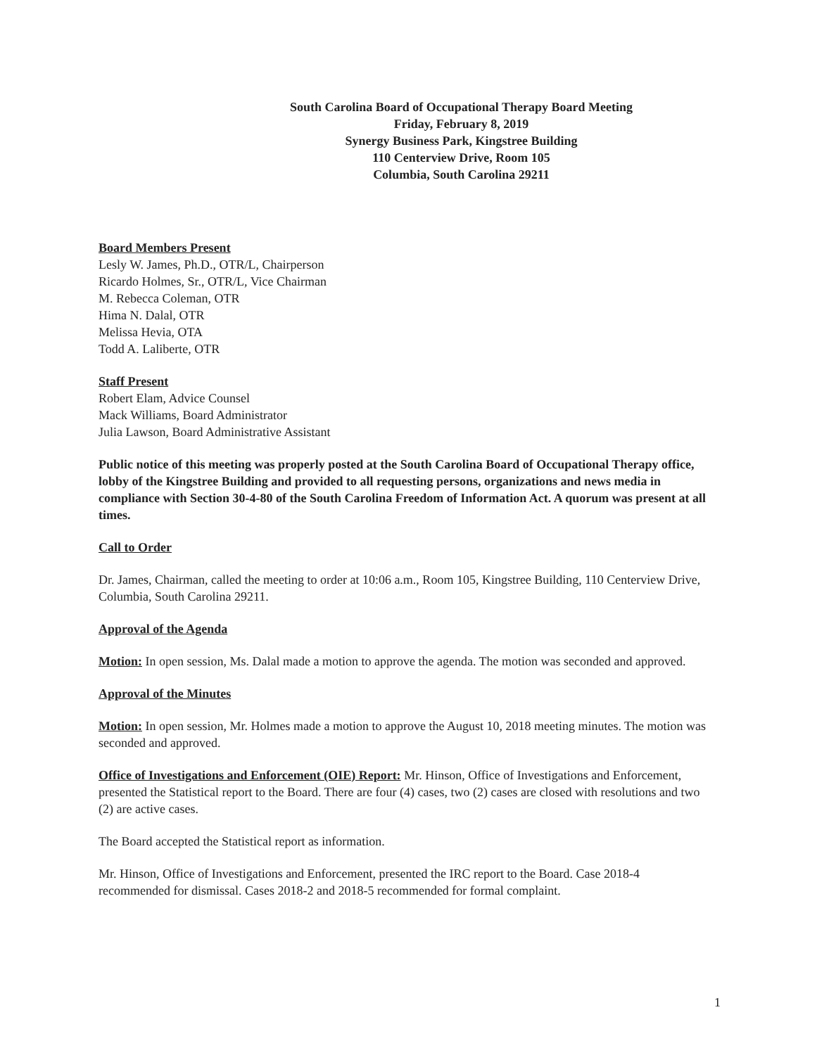South Carolina Board of Occupational Therapy Board Meeting
Friday, February 8, 2019
Synergy Business Park, Kingstree Building
110 Centerview Drive, Room 105
Columbia, South Carolina 29211
Board Members Present
Lesly W. James, Ph.D., OTR/L, Chairperson
Ricardo Holmes, Sr., OTR/L, Vice Chairman
M. Rebecca Coleman, OTR
Hima N. Dalal, OTR
Melissa Hevia, OTA
Todd A. Laliberte, OTR
Staff Present
Robert Elam, Advice Counsel
Mack Williams, Board Administrator
Julia Lawson, Board Administrative Assistant
Public notice of this meeting was properly posted at the South Carolina Board of Occupational Therapy office, lobby of the Kingstree Building and provided to all requesting persons, organizations and news media in compliance with Section 30-4-80 of the South Carolina Freedom of Information Act. A quorum was present at all times.
Call to Order
Dr. James, Chairman, called the meeting to order at 10:06 a.m., Room 105, Kingstree Building, 110 Centerview Drive, Columbia, South Carolina 29211.
Approval of the Agenda
Motion: In open session, Ms. Dalal made a motion to approve the agenda. The motion was seconded and approved.
Approval of the Minutes
Motion: In open session, Mr. Holmes made a motion to approve the August 10, 2018 meeting minutes. The motion was seconded and approved.
Office of Investigations and Enforcement (OIE) Report: Mr. Hinson, Office of Investigations and Enforcement, presented the Statistical report to the Board. There are four (4) cases, two (2) cases are closed with resolutions and two (2) are active cases.
The Board accepted the Statistical report as information.
Mr. Hinson, Office of Investigations and Enforcement, presented the IRC report to the Board. Case 2018-4 recommended for dismissal. Cases 2018-2 and 2018-5 recommended for formal complaint.
1